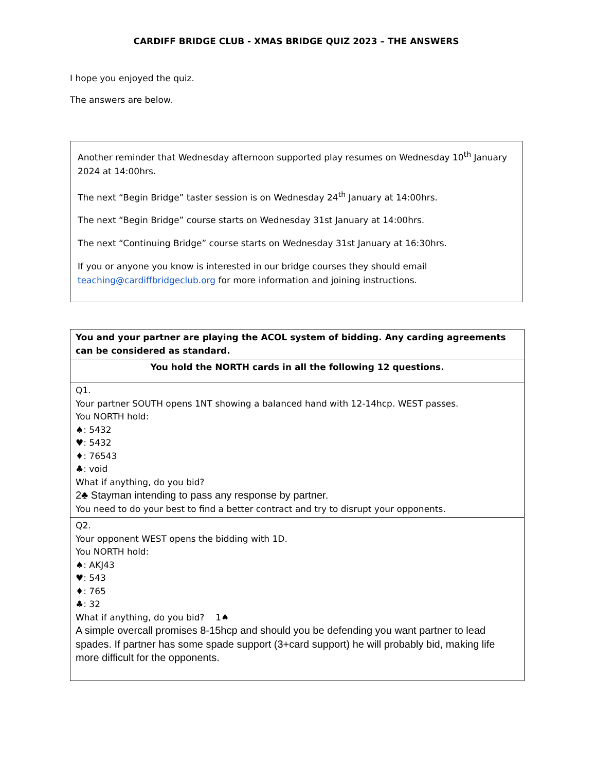CARDIFF BRIDGE CLUB - XMAS BRIDGE QUIZ 2023 – THE ANSWERS
I hope you enjoyed the quiz.
The answers are below.
Another reminder that Wednesday afternoon supported play resumes on Wednesday 10<sup>th</sup> January 2024 at 14:00hrs.
The next “Begin Bridge” taster session is on Wednesday 24<sup>th</sup> January at 14:00hrs.
The next “Begin Bridge” course starts on Wednesday 31st January at 14:00hrs.
The next “Continuing Bridge” course starts on Wednesday 31st January at 16:30hrs.
If you or anyone you know is interested in our bridge courses they should email teaching@cardiffbridgeclub.org for more information and joining instructions.
| You and your partner are playing the ACOL system of bidding. Any carding agreements can be considered as standard. |
| You hold the NORTH cards in all the following 12 questions. |
| Q1. Your partner SOUTH opens 1NT showing a balanced hand with 12-14hcp. WEST passes. You NORTH hold: ♠: 5432 ♥: 5432 ♦: 76543 ♣: void What if anything, do you bid? 2♣ Stayman intending to pass any response by partner. You need to do your best to find a better contract and try to disrupt your opponents. |
| Q2. Your opponent WEST opens the bidding with 1D. You NORTH hold: ♠: AKJ43 ♥: 543 ♦: 765 ♣: 32 What if anything, do you bid? 1♠ A simple overcall promises 8-15hcp and should you be defending you want partner to lead spades. If partner has some spade support (3+card support) he will probably bid, making life more difficult for the opponents. |